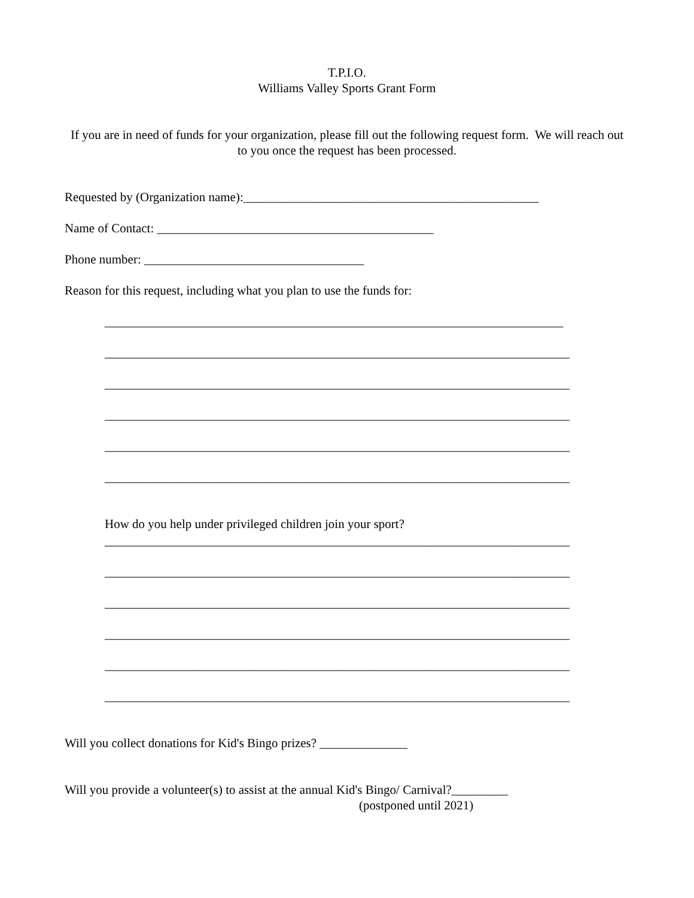T.P.I.O.
Williams Valley Sports Grant Form
If you are in need of funds for your organization, please fill out the following request form. We will reach out to you once the request has been processed.
Requested by (Organization name):_______________________________________________
Name of Contact: ____________________________________________
Phone number: ___________________________________
Reason for this request, including what you plan to use the funds for:
_________________________________________________________________________
__________________________________________________________________________
__________________________________________________________________________
__________________________________________________________________________
__________________________________________________________________________
__________________________________________________________________________
How do you help under privileged children join your sport?
__________________________________________________________________________
__________________________________________________________________________
__________________________________________________________________________
__________________________________________________________________________
__________________________________________________________________________
__________________________________________________________________________
Will you collect donations for Kid's Bingo prizes? ______________
Will you provide a volunteer(s) to assist at the annual Kid's Bingo/ Carnival?_________
(postponed until 2021)